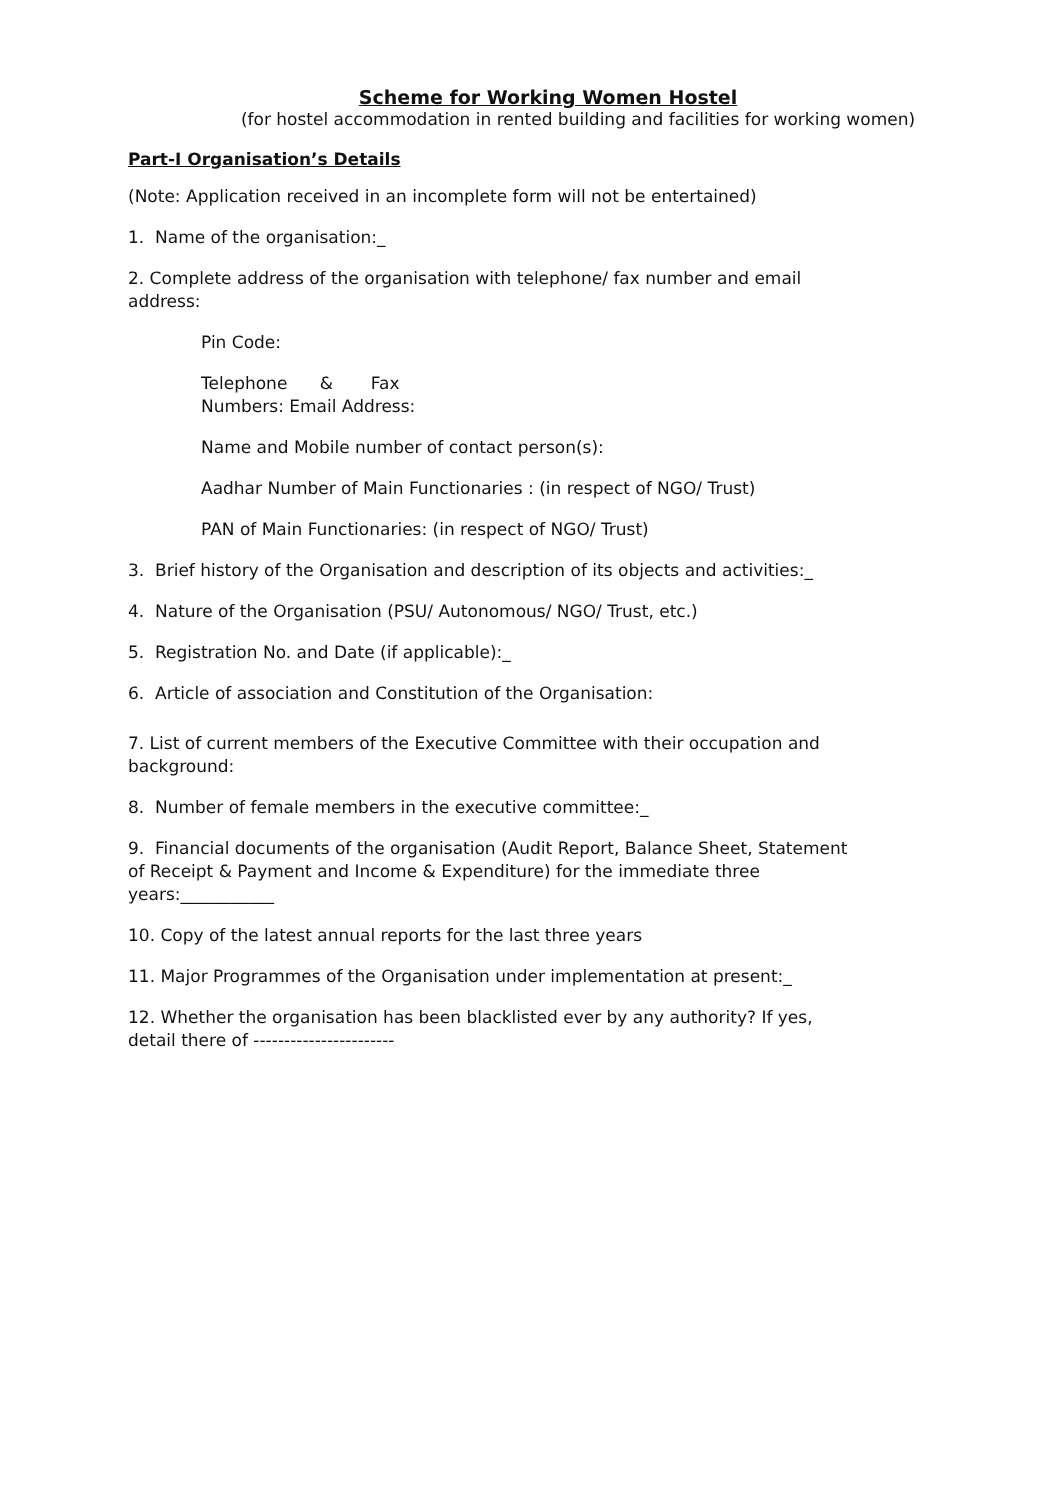Scheme for Working Women Hostel
(for hostel accommodation in rented building and facilities for working women)
Part-I Organisation’s Details
(Note: Application received in an incomplete form will not be entertained)
1. Name of the organisation:_
2. Complete address of the organisation with telephone/ fax number and email address:
Pin Code:
Telephone & Fax
Numbers: Email Address:
Name and Mobile number of contact person(s):
Aadhar Number of Main Functionaries : (in respect of NGO/ Trust)
PAN of Main Functionaries: (in respect of NGO/ Trust)
3. Brief history of the Organisation and description of its objects and activities:_
4. Nature of the Organisation (PSU/ Autonomous/ NGO/ Trust, etc.)
5. Registration No. and Date (if applicable):_
6. Article of association and Constitution of the Organisation:
7. List of current members of the Executive Committee with their occupation and background:
8. Number of female members in the executive committee:_
9. Financial documents of the organisation (Audit Report, Balance Sheet, Statement of Receipt & Payment and Income & Expenditure) for the immediate three years:___________
10. Copy of the latest annual reports for the last three years
11. Major Programmes of the Organisation under implementation at present:_
12. Whether the organisation has been blacklisted ever by any authority? If yes, detail there of -----------------------